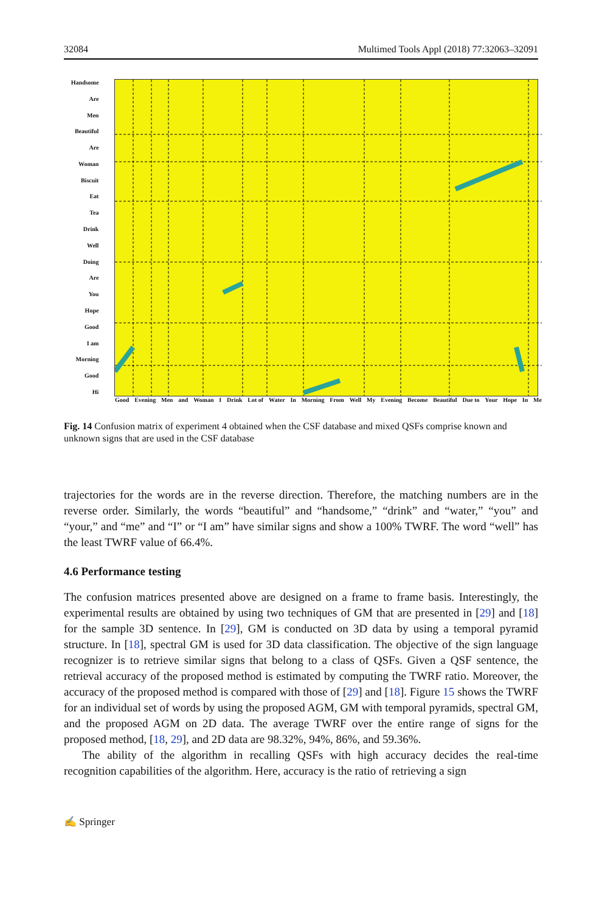32084 Multimed Tools Appl (2018) 77:32063–32091
Handsome
Are
Men
Beautiful
Are
Woman
Biscuit
Eat
Tea
Drink
Well
Doing
Are
You
Hope
Good
I am
Morning
Good
Hi
Good Evening Men and Woman I Drink Lot of Water In Morning From Well My Evening Become Beautiful Due to Your Hope In Me
Fig. 14 Confusion matrix of experiment 4 obtained when the CSF database and mixed QSFs comprise known and unknown signs that are used in the CSF database
trajectories for the words are in the reverse direction. Therefore, the matching numbers are in the reverse order. Similarly, the words “beautiful” and “handsome,” “drink” and “water,” “you” and “your,” and “me” and “I” or “I am” have similar signs and show a 100% TWRF. The word “well” has the least TWRF value of 66.4%.
4.6 Performance testing
The confusion matrices presented above are designed on a frame to frame basis. Interestingly, the experimental results are obtained by using two techniques of GM that are presented in [29] and [18] for the sample 3D sentence. In [29], GM is conducted on 3D data by using a temporal pyramid structure. In [18], spectral GM is used for 3D data classification. The objective of the sign language recognizer is to retrieve similar signs that belong to a class of QSFs. Given a QSF sentence, the retrieval accuracy of the proposed method is estimated by computing the TWRF ratio. Moreover, the accuracy of the proposed method is compared with those of [29] and [18]. Figure 15 shows the TWRF for an individual set of words by using the proposed AGM, GM with temporal pyramids, spectral GM, and the proposed AGM on 2D data. The average TWRF over the entire range of signs for the proposed method, [18, 29], and 2D data are 98.32%, 94%, 86%, and 59.36%.
The ability of the algorithm in recalling QSFs with high accuracy decides the real-time recognition capabilities of the algorithm. Here, accuracy is the ratio of retrieving a sign
✍ Springer